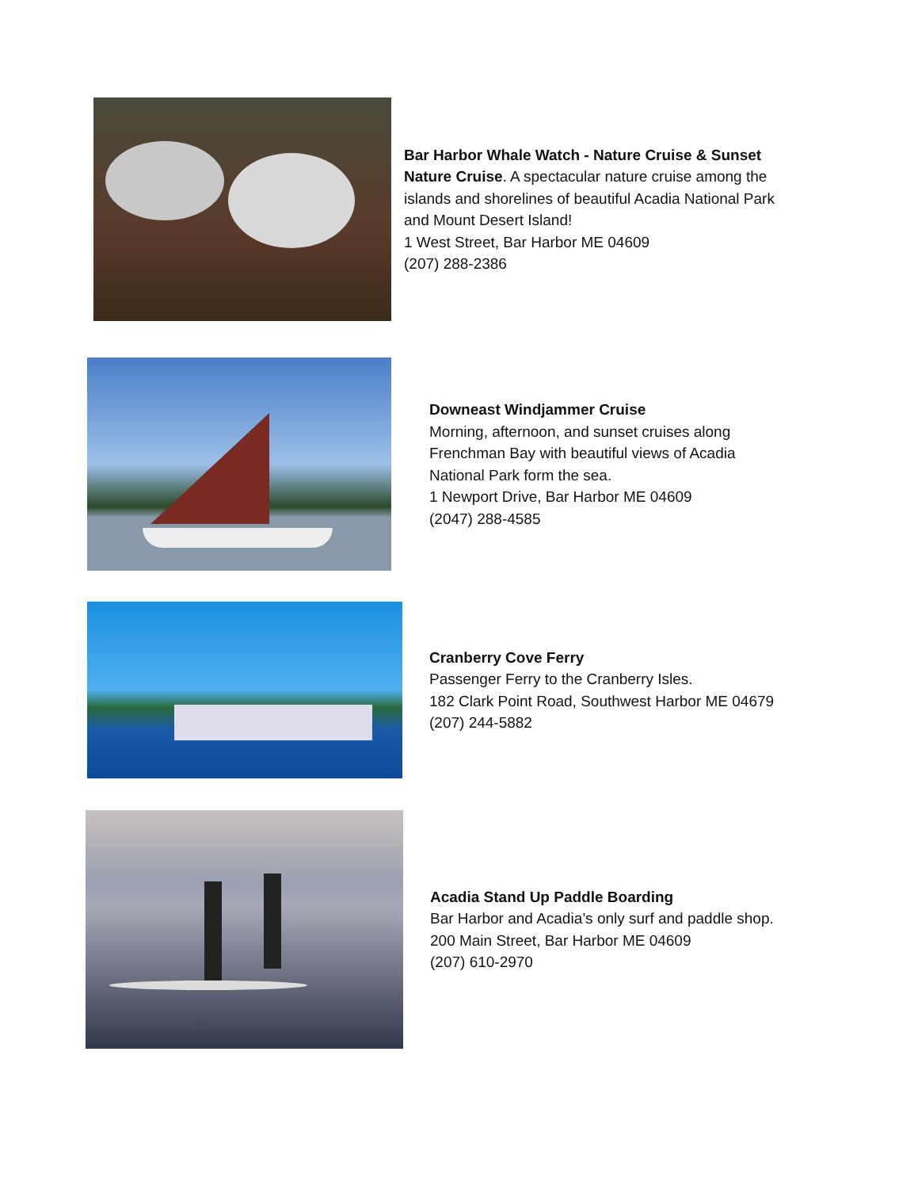Bar Harbor Whale Watch - Nature Cruise & Sunset Nature Cruise. A spectacular nature cruise among the islands and shorelines of beautiful Acadia National Park and Mount Desert Island!
1 West Street, Bar Harbor ME 04609
(207) 288-2386
Downeast Windjammer Cruise
Morning, afternoon, and sunset cruises along Frenchman Bay with beautiful views of Acadia National Park form the sea.
1 Newport Drive, Bar Harbor ME 04609
(2047) 288-4585
Cranberry Cove Ferry
Passenger Ferry to the Cranberry Isles.
182 Clark Point Road, Southwest Harbor ME 04679
(207) 244-5882
Acadia Stand Up Paddle Boarding
Bar Harbor and Acadia’s only surf and paddle shop.
200 Main Street, Bar Harbor ME 04609
(207) 610-2970